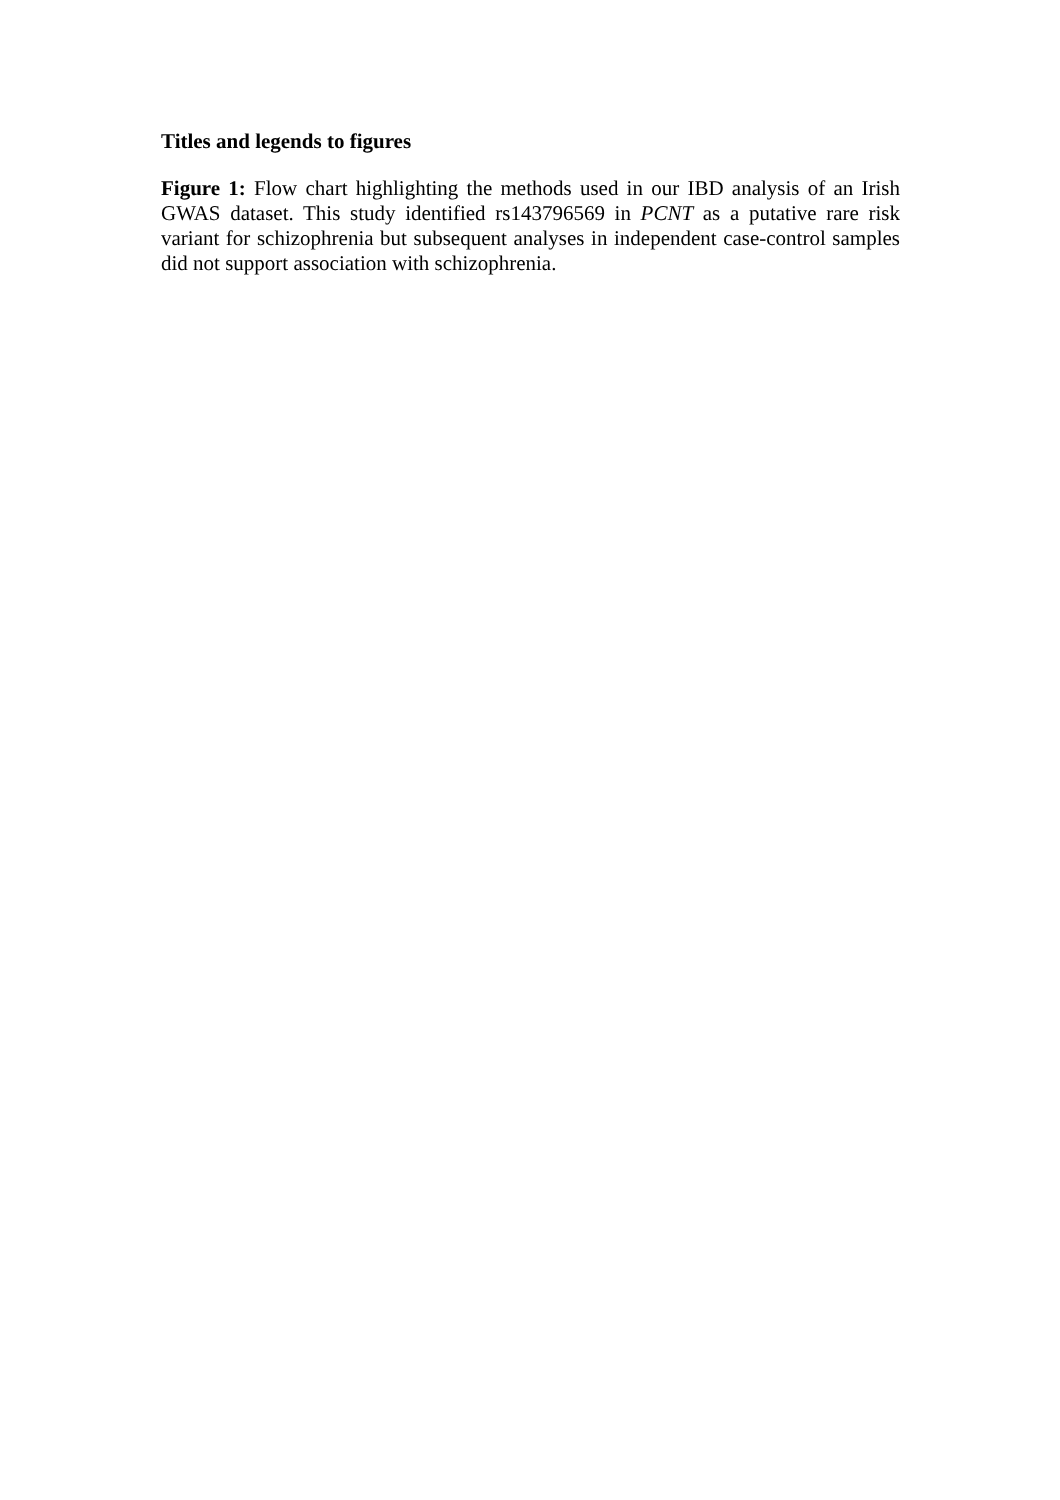Titles and legends to figures
Figure 1: Flow chart highlighting the methods used in our IBD analysis of an Irish GWAS dataset. This study identified rs143796569 in PCNT as a putative rare risk variant for schizophrenia but subsequent analyses in independent case-control samples did not support association with schizophrenia.